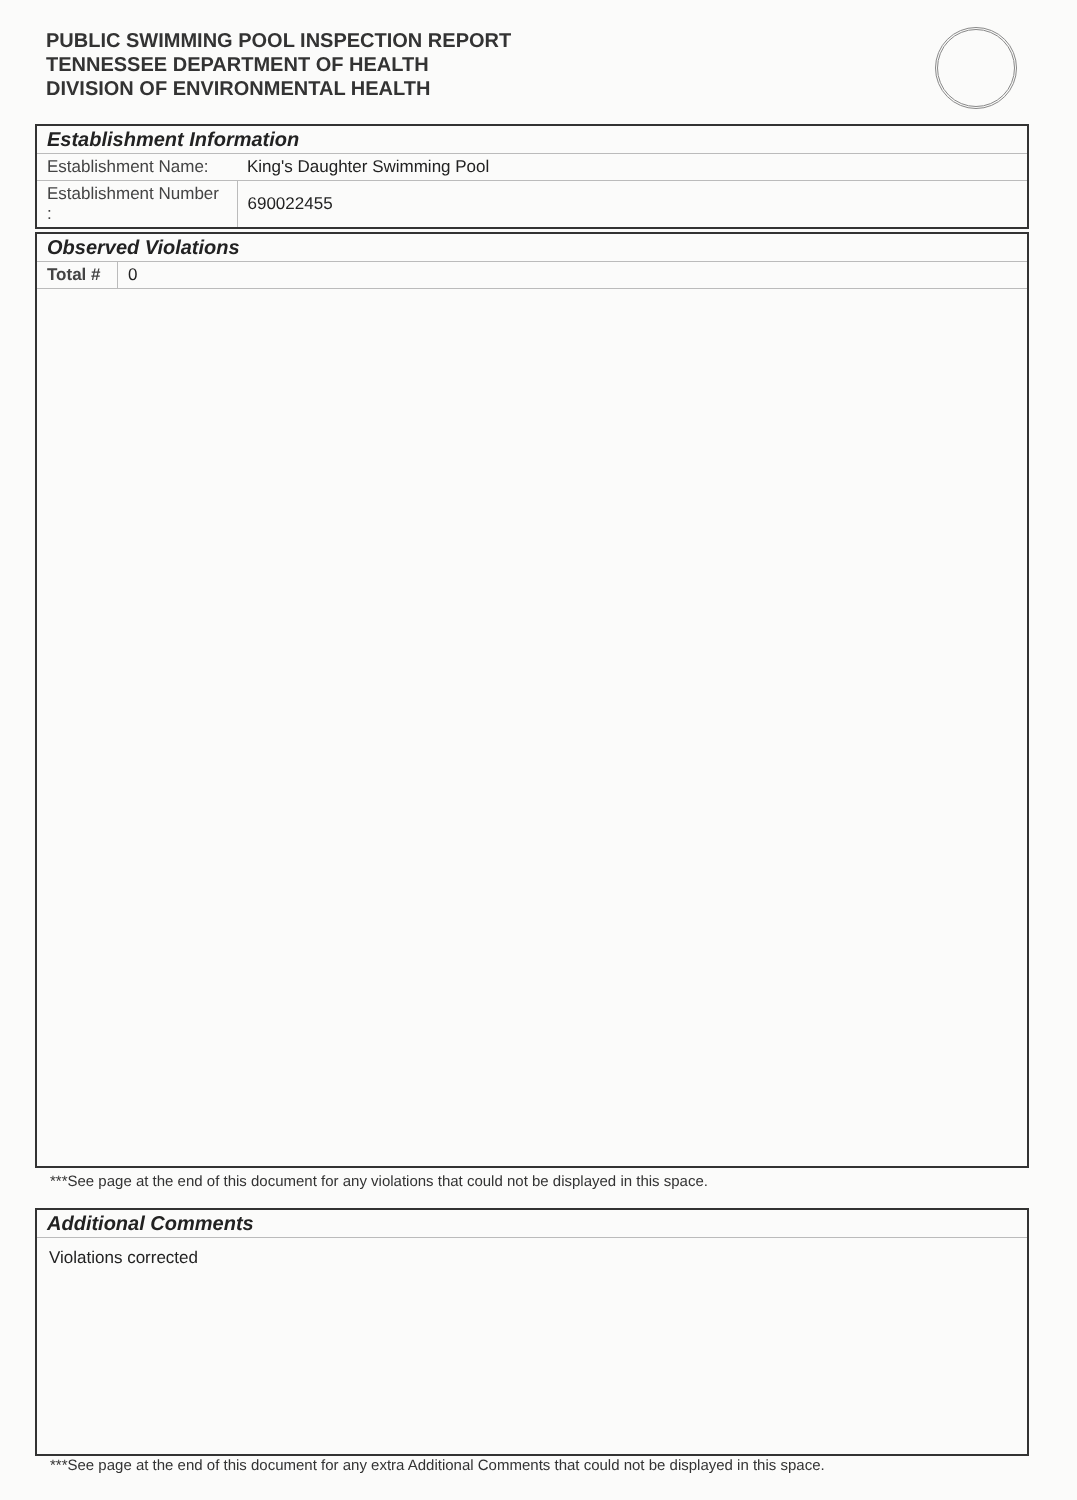PUBLIC SWIMMING POOL INSPECTION REPORT
TENNESSEE DEPARTMENT OF HEALTH
DIVISION OF ENVIRONMENTAL HEALTH
Establishment Information
| Establishment Name: | King's Daughter Swimming Pool |
| Establishment Number : | 690022455 |
Observed Violations
| Total # | 0 |
***See page at the end of this document for any violations that could not be displayed in this space.
Additional Comments
Violations corrected
***See page at the end of this document for any extra Additional Comments that could not be displayed in this space.